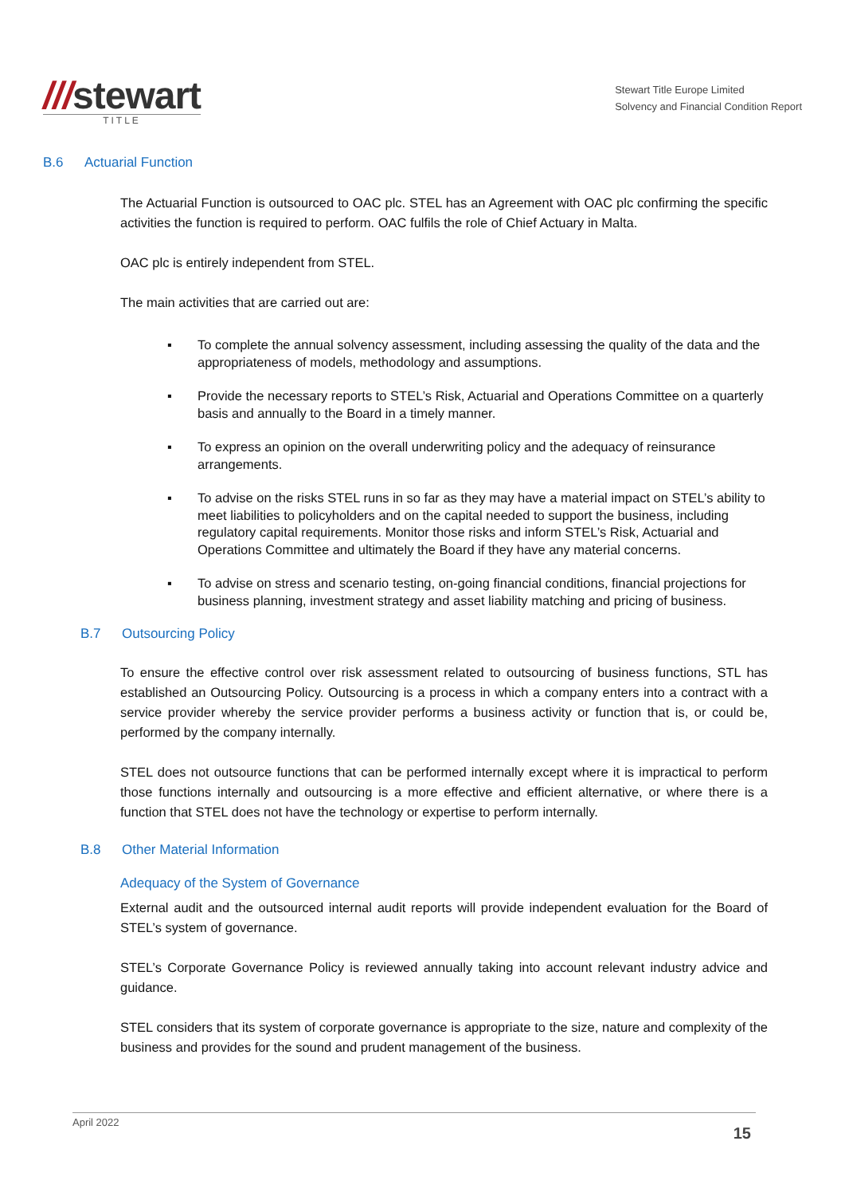///stewart
TITLE
Stewart Title Europe Limited
Solvency and Financial Condition Report
B.6 Actuarial Function
The Actuarial Function is outsourced to OAC plc. STEL has an Agreement with OAC plc confirming the specific activities the function is required to perform. OAC fulfils the role of Chief Actuary in Malta.
OAC plc is entirely independent from STEL.
The main activities that are carried out are:
▪ To complete the annual solvency assessment, including assessing the quality of the data and the appropriateness of models, methodology and assumptions.
▪ Provide the necessary reports to STEL’s Risk, Actuarial and Operations Committee on a quarterly basis and annually to the Board in a timely manner.
▪ To express an opinion on the overall underwriting policy and the adequacy of reinsurance arrangements.
▪ To advise on the risks STEL runs in so far as they may have a material impact on STEL’s ability to meet liabilities to policyholders and on the capital needed to support the business, including regulatory capital requirements. Monitor those risks and inform STEL’s Risk, Actuarial and Operations Committee and ultimately the Board if they have any material concerns.
▪ To advise on stress and scenario testing, on-going financial conditions, financial projections for business planning, investment strategy and asset liability matching and pricing of business.
B.7 Outsourcing Policy
To ensure the effective control over risk assessment related to outsourcing of business functions, STL has established an Outsourcing Policy. Outsourcing is a process in which a company enters into a contract with a service provider whereby the service provider performs a business activity or function that is, or could be, performed by the company internally.
STEL does not outsource functions that can be performed internally except where it is impractical to perform those functions internally and outsourcing is a more effective and efficient alternative, or where there is a function that STEL does not have the technology or expertise to perform internally.
B.8 Other Material Information
Adequacy of the System of Governance
External audit and the outsourced internal audit reports will provide independent evaluation for the Board of STEL’s system of governance.
STEL’s Corporate Governance Policy is reviewed annually taking into account relevant industry advice and guidance.
STEL considers that its system of corporate governance is appropriate to the size, nature and complexity of the business and provides for the sound and prudent management of the business.
April 2022
15